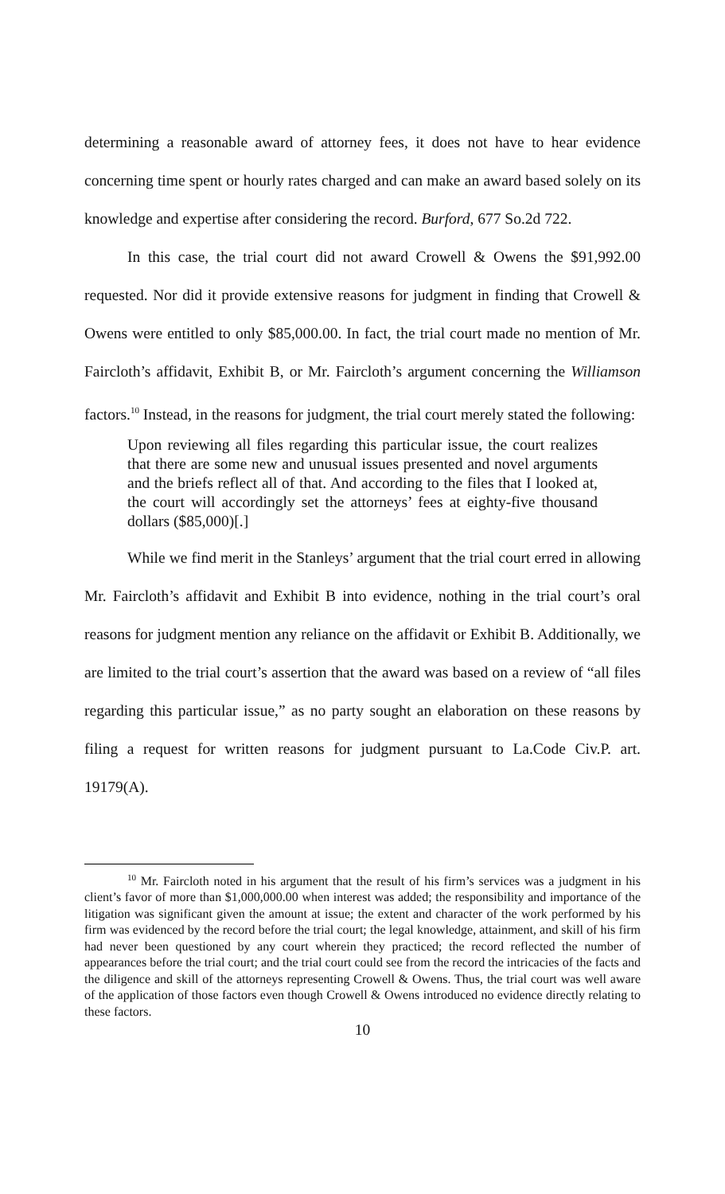determining a reasonable award of attorney fees, it does not have to hear evidence concerning time spent or hourly rates charged and can make an award based solely on its knowledge and expertise after considering the record. Burford, 677 So.2d 722.
In this case, the trial court did not award Crowell & Owens the $91,992.00 requested. Nor did it provide extensive reasons for judgment in finding that Crowell & Owens were entitled to only $85,000.00. In fact, the trial court made no mention of Mr. Faircloth’s affidavit, Exhibit B, or Mr. Faircloth’s argument concerning the Williamson factors.<sup>10</sup> Instead, in the reasons for judgment, the trial court merely stated the following:
Upon reviewing all files regarding this particular issue, the court realizes that there are some new and unusual issues presented and novel arguments and the briefs reflect all of that. And according to the files that I looked at, the court will accordingly set the attorneys’ fees at eighty-five thousand dollars ($85,000)[.]
While we find merit in the Stanleys’ argument that the trial court erred in allowing Mr. Faircloth’s affidavit and Exhibit B into evidence, nothing in the trial court’s oral reasons for judgment mention any reliance on the affidavit or Exhibit B. Additionally, we are limited to the trial court’s assertion that the award was based on a review of “all files regarding this particular issue,” as no party sought an elaboration on these reasons by filing a request for written reasons for judgment pursuant to La.Code Civ.P. art. 19179(A).
<sup>10</sup> Mr. Faircloth noted in his argument that the result of his firm’s services was a judgment in his client’s favor of more than $1,000,000.00 when interest was added; the responsibility and importance of the litigation was significant given the amount at issue; the extent and character of the work performed by his firm was evidenced by the record before the trial court; the legal knowledge, attainment, and skill of his firm had never been questioned by any court wherein they practiced; the record reflected the number of appearances before the trial court; and the trial court could see from the record the intricacies of the facts and the diligence and skill of the attorneys representing Crowell & Owens. Thus, the trial court was well aware of the application of those factors even though Crowell & Owens introduced no evidence directly relating to these factors.
10